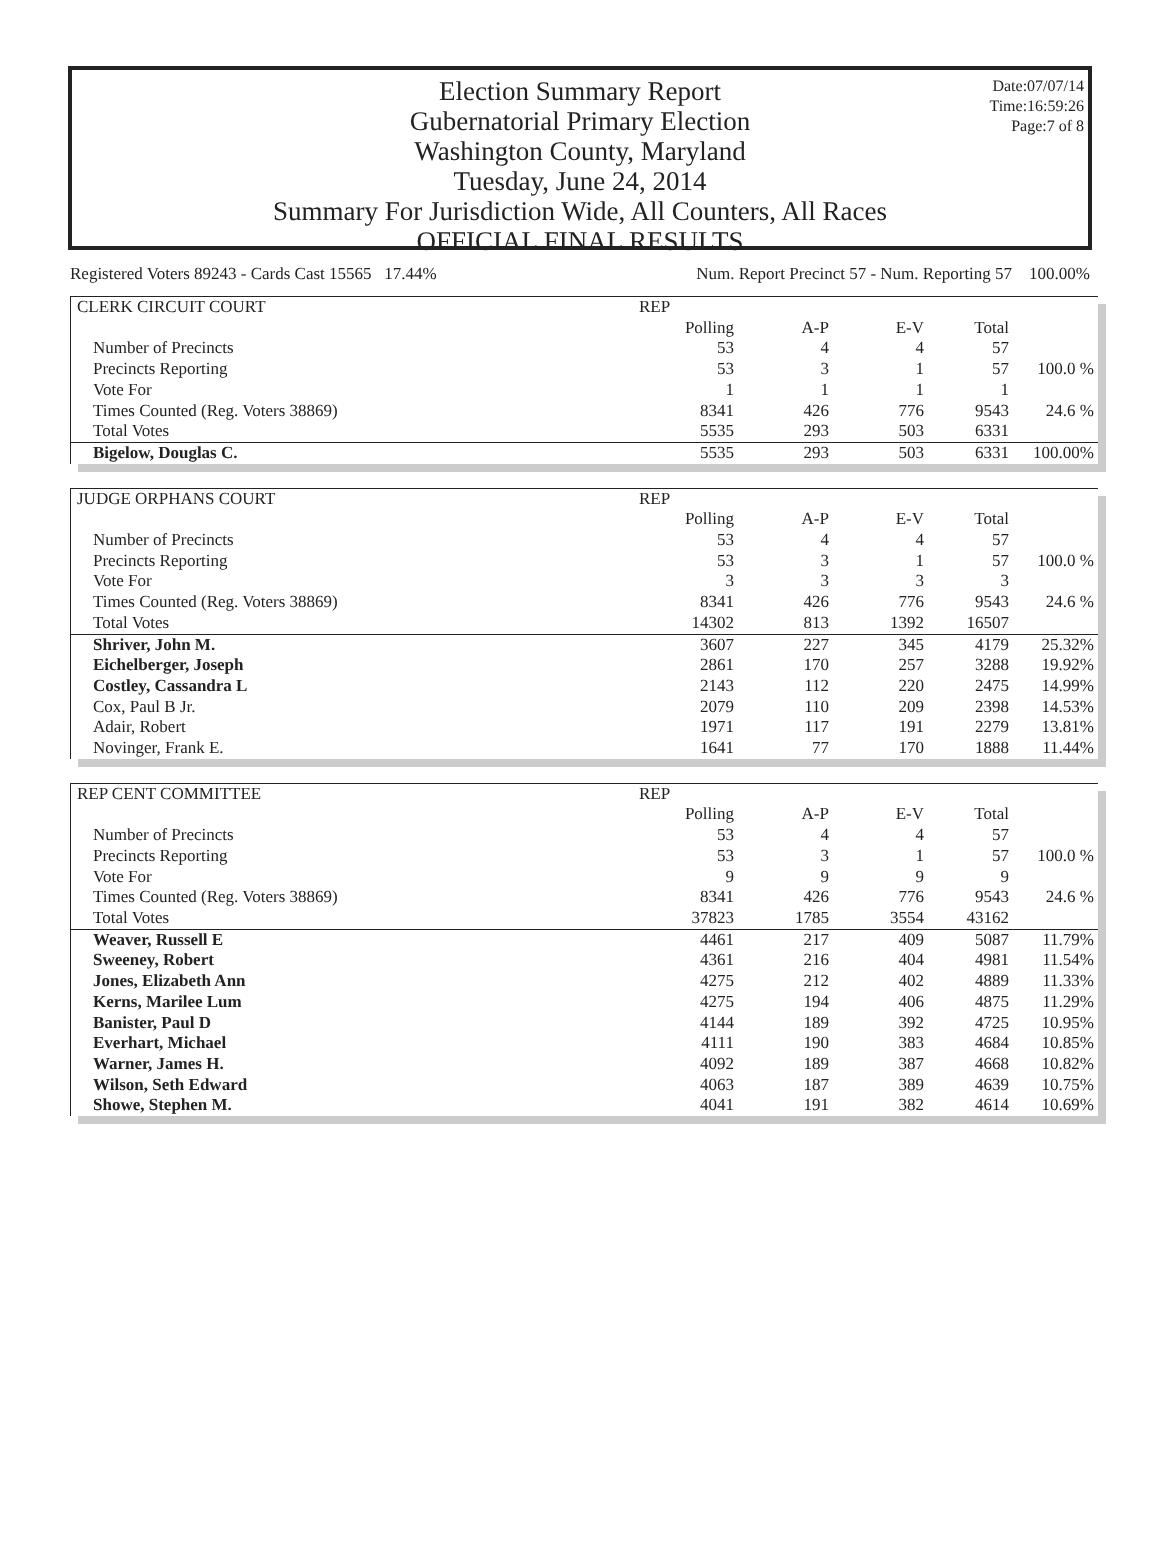Date:07/07/14
Time:16:59:26
Page:7 of 8
Election Summary Report
Gubernatorial Primary Election
Washington County, Maryland
Tuesday, June 24, 2014
Summary For Jurisdiction Wide, All Counters, All Races
OFFICIAL FINAL RESULTS
Registered Voters 89243 - Cards Cast 15565 17.44% Num. Report Precinct 57 - Num. Reporting 57 100.00%
| CLERK CIRCUIT COURT | REP | | | | |
| | Polling | A-P | E-V | Total | |
| Number of Precincts | 53 | 4 | 4 | 57 | |
| Precincts Reporting | 53 | 3 | 1 | 57 | 100.0 % |
| Vote For | 1 | 1 | 1 | 1 | |
| Times Counted (Reg. Voters 38869) | 8341 | 426 | 776 | 9543 | 24.6 % |
| Total Votes | 5535 | 293 | 503 | 6331 | |
| Bigelow, Douglas C. | 5535 | 293 | 503 | 6331 | 100.00% |
| JUDGE ORPHANS COURT | REP | | | | |
| | Polling | A-P | E-V | Total | |
| Number of Precincts | 53 | 4 | 4 | 57 | |
| Precincts Reporting | 53 | 3 | 1 | 57 | 100.0 % |
| Vote For | 3 | 3 | 3 | 3 | |
| Times Counted (Reg. Voters 38869) | 8341 | 426 | 776 | 9543 | 24.6 % |
| Total Votes | 14302 | 813 | 1392 | 16507 | |
| Shriver, John M. | 3607 | 227 | 345 | 4179 | 25.32% |
| Eichelberger, Joseph | 2861 | 170 | 257 | 3288 | 19.92% |
| Costley, Cassandra L | 2143 | 112 | 220 | 2475 | 14.99% |
| Cox, Paul B Jr. | 2079 | 110 | 209 | 2398 | 14.53% |
| Adair, Robert | 1971 | 117 | 191 | 2279 | 13.81% |
| Novinger, Frank E. | 1641 | 77 | 170 | 1888 | 11.44% |
| REP CENT COMMITTEE | REP | | | | |
| | Polling | A-P | E-V | Total | |
| Number of Precincts | 53 | 4 | 4 | 57 | |
| Precincts Reporting | 53 | 3 | 1 | 57 | 100.0 % |
| Vote For | 9 | 9 | 9 | 9 | |
| Times Counted (Reg. Voters 38869) | 8341 | 426 | 776 | 9543 | 24.6 % |
| Total Votes | 37823 | 1785 | 3554 | 43162 | |
| Weaver, Russell E | 4461 | 217 | 409 | 5087 | 11.79% |
| Sweeney, Robert | 4361 | 216 | 404 | 4981 | 11.54% |
| Jones, Elizabeth Ann | 4275 | 212 | 402 | 4889 | 11.33% |
| Kerns, Marilee Lum | 4275 | 194 | 406 | 4875 | 11.29% |
| Banister, Paul D | 4144 | 189 | 392 | 4725 | 10.95% |
| Everhart, Michael | 4111 | 190 | 383 | 4684 | 10.85% |
| Warner, James H. | 4092 | 189 | 387 | 4668 | 10.82% |
| Wilson, Seth Edward | 4063 | 187 | 389 | 4639 | 10.75% |
| Showe, Stephen M. | 4041 | 191 | 382 | 4614 | 10.69% |